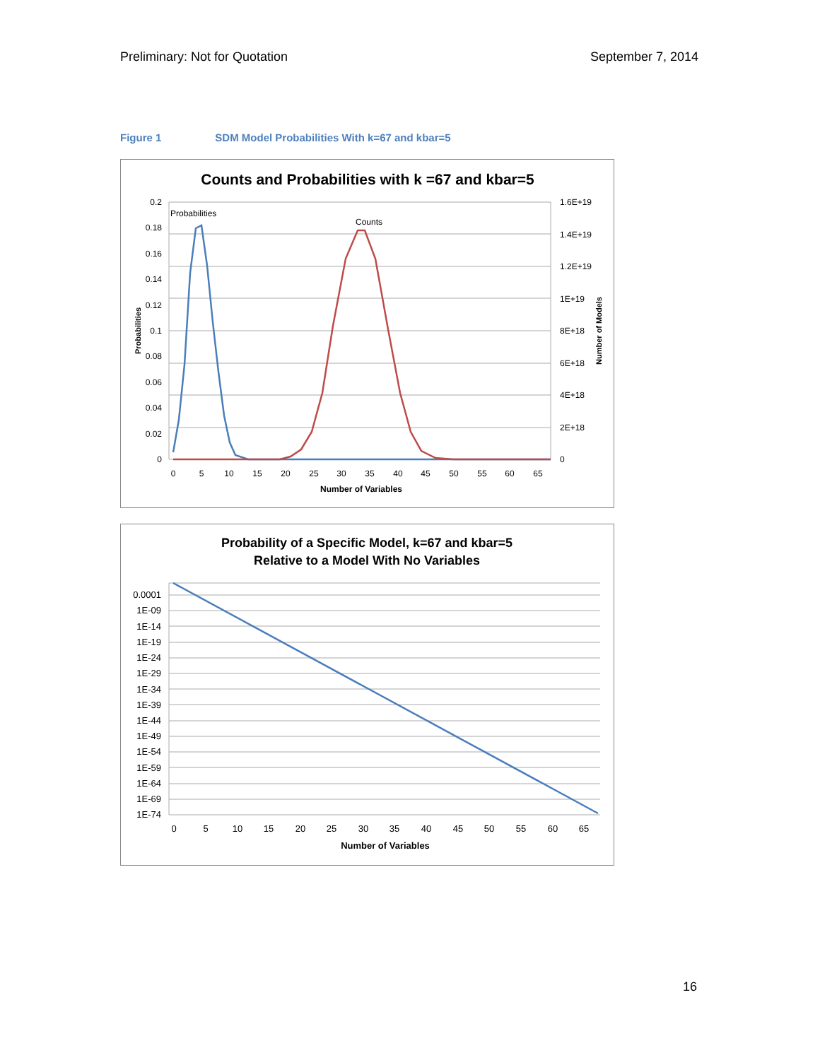Preliminary: Not for Quotation September 7, 2014
Figure 1 SDM Model Probabilities With k=67 and kbar=5
Counts and Probabilities with k =67 and kbar=5
0.2
0.18
0.16
0.14
0.12
0.1
0.08
0.06
0.04
0.02
0
1.6E+19
1.4E+19
1.2E+19
1E+19
8E+18
6E+18
4E+18
2E+18
0
0
5
10
15
20
25
30
35
40
45
50
55
60
65
Number of Variables
Probabilities
Number of Models
Probabilities
Counts
Probability of a Specific Model, k=67 and kbar=5
Relative to a Model With No Variables
0.0001
1E-09
1E-14
1E-19
1E-24
1E-29
1E-34
1E-39
1E-44
1E-49
1E-54
1E-59
1E-64
1E-69
1E-74
0
5
10
15
20
25
30
35
40
45
50
55
60
65
Number of Variables
16